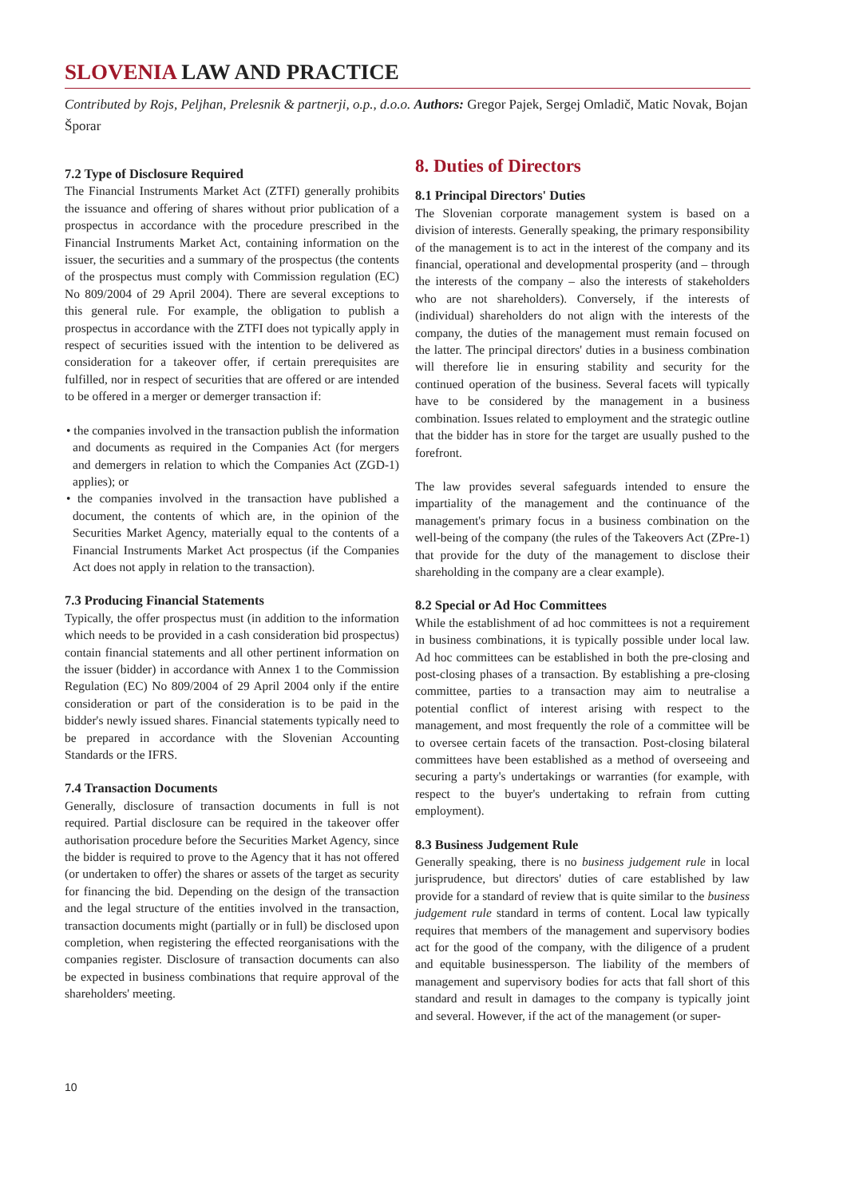SLOVENIA LAW AND PRACTICE
Contributed by Rojs, Peljhan, Prelesnik & partnerji, o.p., d.o.o. Authors: Gregor Pajek, Sergej Omladič, Matic Novak, Bojan Šporar
7.2 Type of Disclosure Required
The Financial Instruments Market Act (ZTFI) generally prohibits the issuance and offering of shares without prior publication of a prospectus in accordance with the procedure prescribed in the Financial Instruments Market Act, containing information on the issuer, the securities and a summary of the prospectus (the contents of the prospectus must comply with Commission regulation (EC) No 809/2004 of 29 April 2004). There are several exceptions to this general rule. For example, the obligation to publish a prospectus in accordance with the ZTFI does not typically apply in respect of securities issued with the intention to be delivered as consideration for a takeover offer, if certain prerequisites are fulfilled, nor in respect of securities that are offered or are intended to be offered in a merger or demerger transaction if:
• the companies involved in the transaction publish the information and documents as required in the Companies Act (for mergers and demergers in relation to which the Companies Act (ZGD-1) applies); or
• the companies involved in the transaction have published a document, the contents of which are, in the opinion of the Securities Market Agency, materially equal to the contents of a Financial Instruments Market Act prospectus (if the Companies Act does not apply in relation to the transaction).
7.3 Producing Financial Statements
Typically, the offer prospectus must (in addition to the information which needs to be provided in a cash consideration bid prospectus) contain financial statements and all other pertinent information on the issuer (bidder) in accordance with Annex 1 to the Commission Regulation (EC) No 809/2004 of 29 April 2004 only if the entire consideration or part of the consideration is to be paid in the bidder's newly issued shares. Financial statements typically need to be prepared in accordance with the Slovenian Accounting Standards or the IFRS.
7.4 Transaction Documents
Generally, disclosure of transaction documents in full is not required. Partial disclosure can be required in the takeover offer authorisation procedure before the Securities Market Agency, since the bidder is required to prove to the Agency that it has not offered (or undertaken to offer) the shares or assets of the target as security for financing the bid. Depending on the design of the transaction and the legal structure of the entities involved in the transaction, transaction documents might (partially or in full) be disclosed upon completion, when registering the effected reorganisations with the companies register. Disclosure of transaction documents can also be expected in business combinations that require approval of the shareholders' meeting.
8. Duties of Directors
8.1 Principal Directors' Duties
The Slovenian corporate management system is based on a division of interests. Generally speaking, the primary responsibility of the management is to act in the interest of the company and its financial, operational and developmental prosperity (and – through the interests of the company – also the interests of stakeholders who are not shareholders). Conversely, if the interests of (individual) shareholders do not align with the interests of the company, the duties of the management must remain focused on the latter. The principal directors' duties in a business combination will therefore lie in ensuring stability and security for the continued operation of the business. Several facets will typically have to be considered by the management in a business combination. Issues related to employment and the strategic outline that the bidder has in store for the target are usually pushed to the forefront.
The law provides several safeguards intended to ensure the impartiality of the management and the continuance of the management's primary focus in a business combination on the well-being of the company (the rules of the Takeovers Act (ZPre-1) that provide for the duty of the management to disclose their shareholding in the company are a clear example).
8.2 Special or Ad Hoc Committees
While the establishment of ad hoc committees is not a requirement in business combinations, it is typically possible under local law. Ad hoc committees can be established in both the pre-closing and post-closing phases of a transaction. By establishing a pre-closing committee, parties to a transaction may aim to neutralise a potential conflict of interest arising with respect to the management, and most frequently the role of a committee will be to oversee certain facets of the transaction. Post-closing bilateral committees have been established as a method of overseeing and securing a party's undertakings or warranties (for example, with respect to the buyer's undertaking to refrain from cutting employment).
8.3 Business Judgement Rule
Generally speaking, there is no business judgement rule in local jurisprudence, but directors' duties of care established by law provide for a standard of review that is quite similar to the business judgement rule standard in terms of content. Local law typically requires that members of the management and supervisory bodies act for the good of the company, with the diligence of a prudent and equitable businessperson. The liability of the members of management and supervisory bodies for acts that fall short of this standard and result in damages to the company is typically joint and several. However, if the act of the management (or super-
10